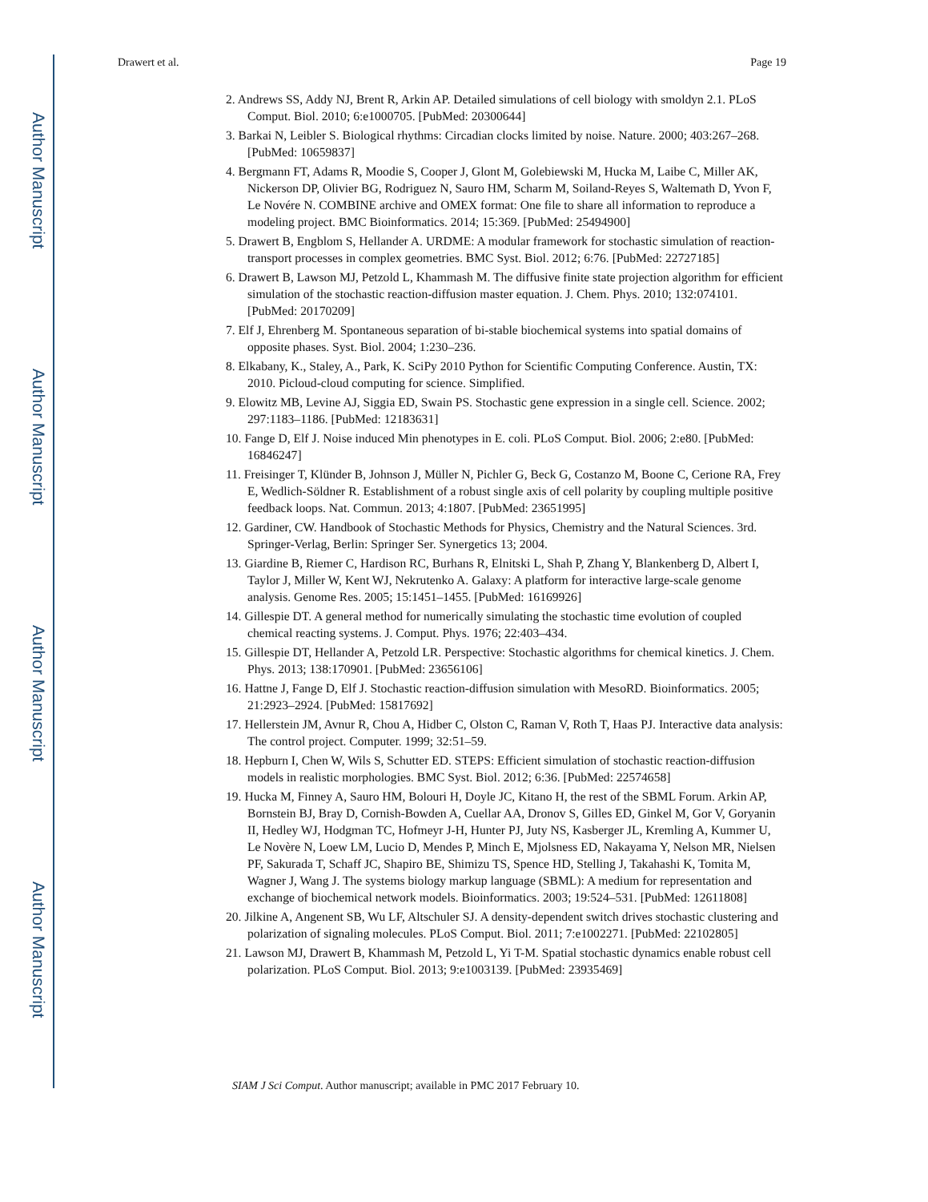Author Manuscript
Author Manuscript
Author Manuscript
Author Manuscript
Drawert et al. Page 19
2. Andrews SS, Addy NJ, Brent R, Arkin AP. Detailed simulations of cell biology with smoldyn 2.1. PLoS Comput. Biol. 2010; 6:e1000705. [PubMed: 20300644]
3. Barkai N, Leibler S. Biological rhythms: Circadian clocks limited by noise. Nature. 2000; 403:267–268. [PubMed: 10659837]
4. Bergmann FT, Adams R, Moodie S, Cooper J, Glont M, Golebiewski M, Hucka M, Laibe C, Miller AK, Nickerson DP, Olivier BG, Rodriguez N, Sauro HM, Scharm M, Soiland-Reyes S, Waltemath D, Yvon F, Le Novére N. COMBINE archive and OMEX format: One file to share all information to reproduce a modeling project. BMC Bioinformatics. 2014; 15:369. [PubMed: 25494900]
5. Drawert B, Engblom S, Hellander A. URDME: A modular framework for stochastic simulation of reaction-transport processes in complex geometries. BMC Syst. Biol. 2012; 6:76. [PubMed: 22727185]
6. Drawert B, Lawson MJ, Petzold L, Khammash M. The diffusive finite state projection algorithm for efficient simulation of the stochastic reaction-diffusion master equation. J. Chem. Phys. 2010; 132:074101. [PubMed: 20170209]
7. Elf J, Ehrenberg M. Spontaneous separation of bi-stable biochemical systems into spatial domains of opposite phases. Syst. Biol. 2004; 1:230–236.
8. Elkabany, K., Staley, A., Park, K. SciPy 2010 Python for Scientific Computing Conference. Austin, TX: 2010. Picloud-cloud computing for science. Simplified.
9. Elowitz MB, Levine AJ, Siggia ED, Swain PS. Stochastic gene expression in a single cell. Science. 2002; 297:1183–1186. [PubMed: 12183631]
10. Fange D, Elf J. Noise induced Min phenotypes in E. coli. PLoS Comput. Biol. 2006; 2:e80. [PubMed: 16846247]
11. Freisinger T, Klünder B, Johnson J, Müller N, Pichler G, Beck G, Costanzo M, Boone C, Cerione RA, Frey E, Wedlich-Söldner R. Establishment of a robust single axis of cell polarity by coupling multiple positive feedback loops. Nat. Commun. 2013; 4:1807. [PubMed: 23651995]
12. Gardiner, CW. Handbook of Stochastic Methods for Physics, Chemistry and the Natural Sciences. 3rd. Springer-Verlag, Berlin: Springer Ser. Synergetics 13; 2004.
13. Giardine B, Riemer C, Hardison RC, Burhans R, Elnitski L, Shah P, Zhang Y, Blankenberg D, Albert I, Taylor J, Miller W, Kent WJ, Nekrutenko A. Galaxy: A platform for interactive large-scale genome analysis. Genome Res. 2005; 15:1451–1455. [PubMed: 16169926]
14. Gillespie DT. A general method for numerically simulating the stochastic time evolution of coupled chemical reacting systems. J. Comput. Phys. 1976; 22:403–434.
15. Gillespie DT, Hellander A, Petzold LR. Perspective: Stochastic algorithms for chemical kinetics. J. Chem. Phys. 2013; 138:170901. [PubMed: 23656106]
16. Hattne J, Fange D, Elf J. Stochastic reaction-diffusion simulation with MesoRD. Bioinformatics. 2005; 21:2923–2924. [PubMed: 15817692]
17. Hellerstein JM, Avnur R, Chou A, Hidber C, Olston C, Raman V, Roth T, Haas PJ. Interactive data analysis: The control project. Computer. 1999; 32:51–59.
18. Hepburn I, Chen W, Wils S, Schutter ED. STEPS: Efficient simulation of stochastic reaction-diffusion models in realistic morphologies. BMC Syst. Biol. 2012; 6:36. [PubMed: 22574658]
19. Hucka M, Finney A, Sauro HM, Bolouri H, Doyle JC, Kitano H, the rest of the SBML Forum. Arkin AP, Bornstein BJ, Bray D, Cornish-Bowden A, Cuellar AA, Dronov S, Gilles ED, Ginkel M, Gor V, Goryanin II, Hedley WJ, Hodgman TC, Hofmeyr J-H, Hunter PJ, Juty NS, Kasberger JL, Kremling A, Kummer U, Le Novère N, Loew LM, Lucio D, Mendes P, Minch E, Mjolsness ED, Nakayama Y, Nelson MR, Nielsen PF, Sakurada T, Schaff JC, Shapiro BE, Shimizu TS, Spence HD, Stelling J, Takahashi K, Tomita M, Wagner J, Wang J. The systems biology markup language (SBML): A medium for representation and exchange of biochemical network models. Bioinformatics. 2003; 19:524–531. [PubMed: 12611808]
20. Jilkine A, Angenent SB, Wu LF, Altschuler SJ. A density-dependent switch drives stochastic clustering and polarization of signaling molecules. PLoS Comput. Biol. 2011; 7:e1002271. [PubMed: 22102805]
21. Lawson MJ, Drawert B, Khammash M, Petzold L, Yi T-M. Spatial stochastic dynamics enable robust cell polarization. PLoS Comput. Biol. 2013; 9:e1003139. [PubMed: 23935469]
SIAM J Sci Comput. Author manuscript; available in PMC 2017 February 10.